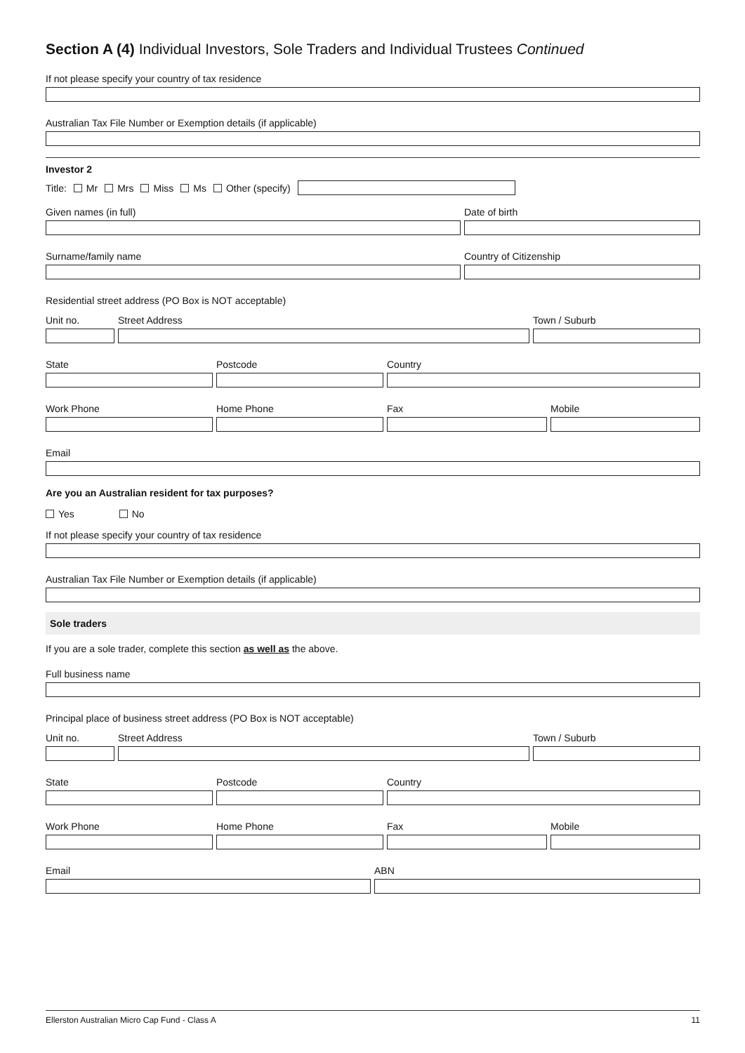Section A (4) Individual Investors, Sole Traders and Individual Trustees Continued
If not please specify your country of tax residence
Australian Tax File Number or Exemption details (if applicable)
Investor 2
Title: Mr Mrs Miss Ms Other (specify)
Given names (in full) Date of birth
Surname/family name Country of Citizenship
Residential street address (PO Box is NOT acceptable)
Unit no. Street Address Town / Suburb
State Postcode Country
Work Phone Home Phone Fax Mobile
Email
Are you an Australian resident for tax purposes?
Yes No
If not please specify your country of tax residence
Australian Tax File Number or Exemption details (if applicable)
Sole traders
If you are a sole trader, complete this section as well as the above.
Full business name
Principal place of business street address (PO Box is NOT acceptable)
Unit no. Street Address Town / Suburb
State Postcode Country
Work Phone Home Phone Fax Mobile
Email ABN
Ellerston Australian Micro Cap Fund - Class A 11